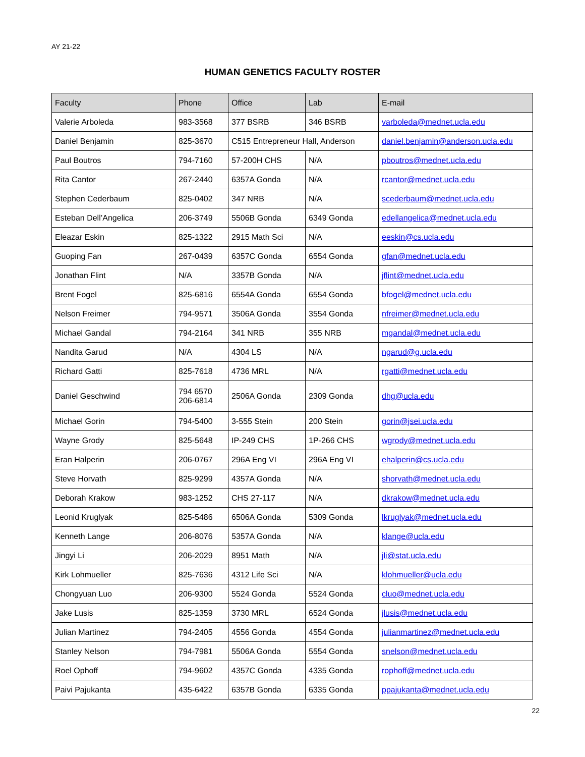AY 21-22
HUMAN GENETICS FACULTY ROSTER
| Faculty | Phone | Office | Lab | E-mail |
| --- | --- | --- | --- | --- |
| Valerie Arboleda | 983-3568 | 377 BSRB | 346 BSRB | varboleda@mednet.ucla.edu |
| Daniel Benjamin | 825-3670 | C515 Entrepreneur Hall, Anderson | | daniel.benjamin@anderson.ucla.edu |
| Paul Boutros | 794-7160 | 57-200H CHS | N/A | pboutros@mednet.ucla.edu |
| Rita Cantor | 267-2440 | 6357A Gonda | N/A | rcantor@mednet.ucla.edu |
| Stephen Cederbaum | 825-0402 | 347 NRB | N/A | scederbaum@mednet.ucla.edu |
| Esteban Dell’Angelica | 206-3749 | 5506B Gonda | 6349 Gonda | edellangelica@mednet.ucla.edu |
| Eleazar Eskin | 825-1322 | 2915 Math Sci | N/A | eeskin@cs.ucla.edu |
| Guoping Fan | 267-0439 | 6357C Gonda | 6554 Gonda | gfan@mednet.ucla.edu |
| Jonathan Flint | N/A | 3357B Gonda | N/A | jflint@mednet.ucla.edu |
| Brent Fogel | 825-6816 | 6554A Gonda | 6554 Gonda | bfogel@mednet.ucla.edu |
| Nelson Freimer | 794-9571 | 3506A Gonda | 3554 Gonda | nfreimer@mednet.ucla.edu |
| Michael Gandal | 794-2164 | 341 NRB | 355 NRB | mgandal@mednet.ucla.edu |
| Nandita Garud | N/A | 4304 LS | N/A | ngarud@g.ucla.edu |
| Richard Gatti | 825-7618 | 4736 MRL | N/A | rgatti@mednet.ucla.edu |
| Daniel Geschwind | 794 6570 206-6814 | 2506A Gonda | 2309 Gonda | dhg@ucla.edu |
| Michael Gorin | 794-5400 | 3-555 Stein | 200 Stein | gorin@jsei.ucla.edu |
| Wayne Grody | 825-5648 | IP-249 CHS | 1P-266 CHS | wgrody@mednet.ucla.edu |
| Eran Halperin | 206-0767 | 296A Eng VI | 296A Eng VI | ehalperin@cs.ucla.edu |
| Steve Horvath | 825-9299 | 4357A Gonda | N/A | shorvath@mednet.ucla.edu |
| Deborah Krakow | 983-1252 | CHS 27-117 | N/A | dkrakow@mednet.ucla.edu |
| Leonid Kruglyak | 825-5486 | 6506A Gonda | 5309 Gonda | lkruglyak@mednet.ucla.edu |
| Kenneth Lange | 206-8076 | 5357A Gonda | N/A | klange@ucla.edu |
| Jingyi Li | 206-2029 | 8951 Math | N/A | jli@stat.ucla.edu |
| Kirk Lohmueller | 825-7636 | 4312 Life Sci | N/A | klohmueller@ucla.edu |
| Chongyuan Luo | 206-9300 | 5524 Gonda | 5524 Gonda | cluo@mednet.ucla.edu |
| Jake Lusis | 825-1359 | 3730 MRL | 6524 Gonda | jlusis@mednet.ucla.edu |
| Julian Martinez | 794-2405 | 4556 Gonda | 4554 Gonda | julianmartinez@mednet.ucla.edu |
| Stanley Nelson | 794-7981 | 5506A Gonda | 5554 Gonda | snelson@mednet.ucla.edu |
| Roel Ophoff | 794-9602 | 4357C Gonda | 4335 Gonda | rophoff@mednet.ucla.edu |
| Paivi Pajukanta | 435-6422 | 6357B Gonda | 6335 Gonda | ppajukanta@mednet.ucla.edu |
22